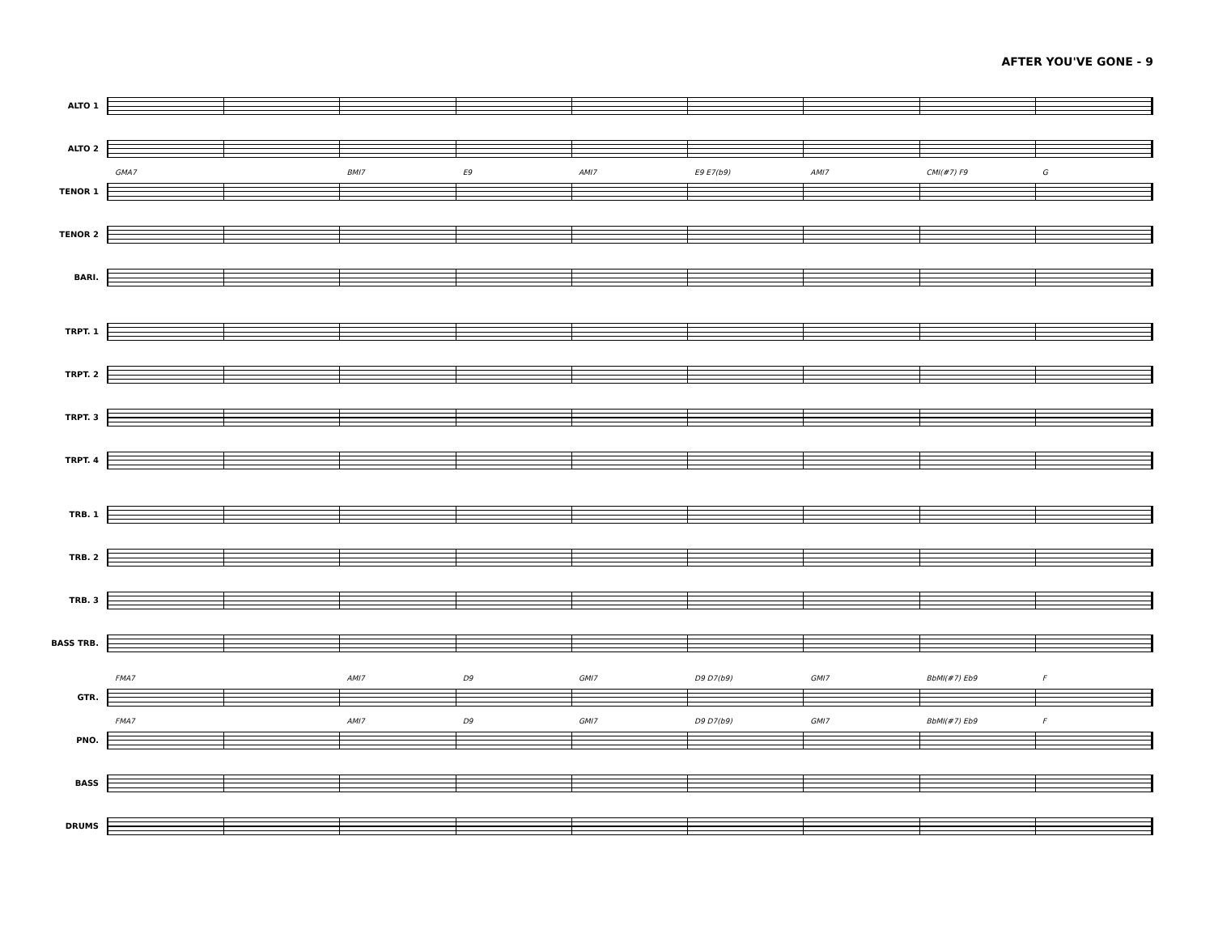AFTER YOU'VE GONE - 9
ALTO 1
ALTO 2
TENOR 1
GMA7 BMI7 E9 AMI7 E9 E7(b9) AMI7 CMI(#7) F9 G
TENOR 2
BARI.
TRPT. 1
TRPT. 2
TRPT. 3
TRPT. 4
TRB. 1
TRB. 2
TRB. 3
BASS TRB.
GTR.
FMA7 AMI7 D9 GMI7 D9 D7(b9) GMI7 BbMI(#7) Eb9 F
PNO.
FMA7 AMI7 D9 GMI7 D9 D7(b9) GMI7 BbMI(#7) Eb9 F
BASS
DRUMS